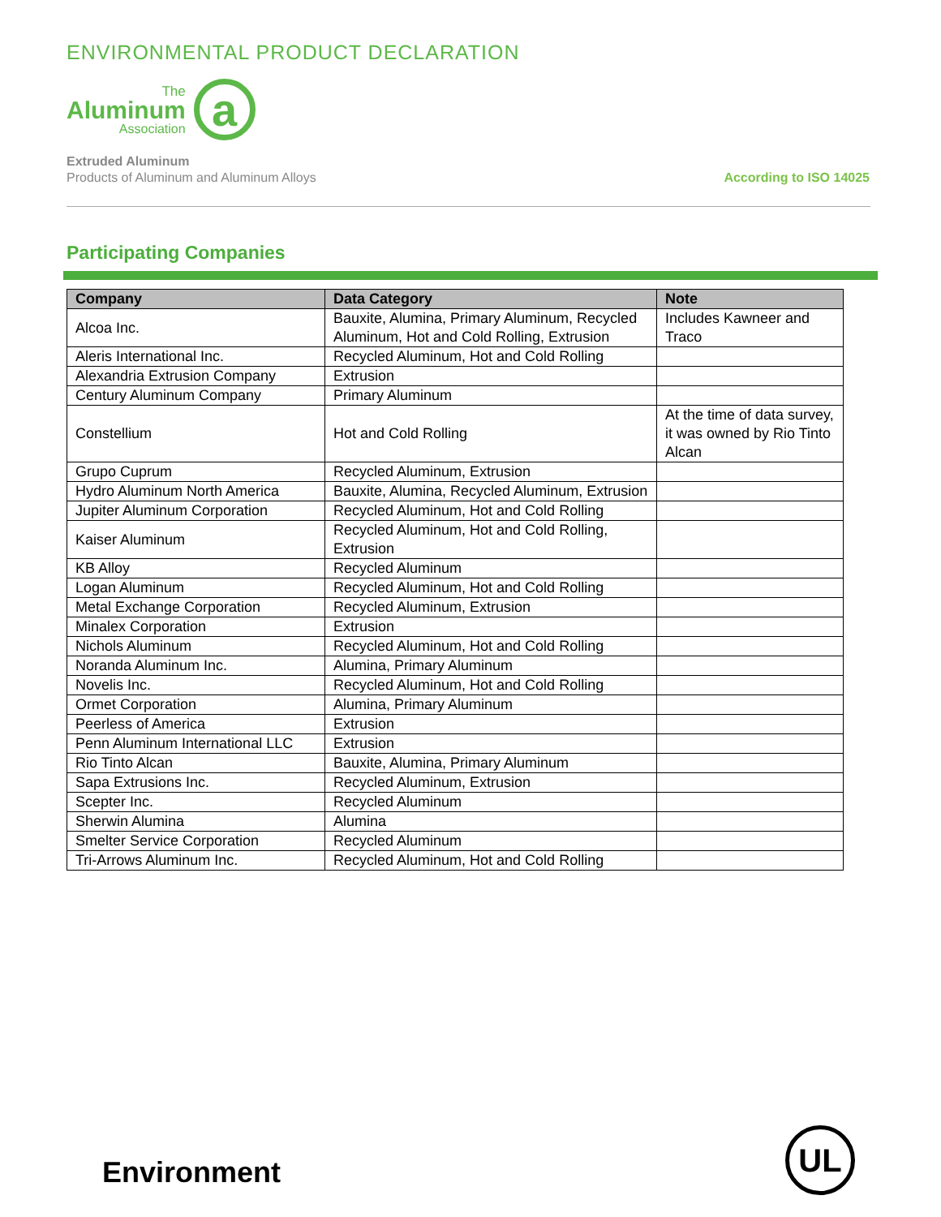ENVIRONMENTAL PRODUCT DECLARATION
The
Aluminum
Association
a
Extruded Aluminum
Products of Aluminum and Aluminum Alloys
According to ISO 14025
Participating Companies
| Company | Data Category | Note |
| --- | --- | --- |
| Alcoa Inc. | Bauxite, Alumina, Primary Aluminum, Recycled Aluminum, Hot and Cold Rolling, Extrusion | Includes Kawneer and Traco |
| Aleris International Inc. | Recycled Aluminum, Hot and Cold Rolling | |
| Alexandria Extrusion Company | Extrusion | |
| Century Aluminum Company | Primary Aluminum | |
| Constellium | Hot and Cold Rolling | At the time of data survey, it was owned by Rio Tinto Alcan |
| Grupo Cuprum | Recycled Aluminum, Extrusion | |
| Hydro Aluminum North America | Bauxite, Alumina, Recycled Aluminum, Extrusion | |
| Jupiter Aluminum Corporation | Recycled Aluminum, Hot and Cold Rolling | |
| Kaiser Aluminum | Recycled Aluminum, Hot and Cold Rolling, Extrusion | |
| KB Alloy | Recycled Aluminum | |
| Logan Aluminum | Recycled Aluminum, Hot and Cold Rolling | |
| Metal Exchange Corporation | Recycled Aluminum, Extrusion | |
| Minalex Corporation | Extrusion | |
| Nichols Aluminum | Recycled Aluminum, Hot and Cold Rolling | |
| Noranda Aluminum Inc. | Alumina, Primary Aluminum | |
| Novelis Inc. | Recycled Aluminum, Hot and Cold Rolling | |
| Ormet Corporation | Alumina, Primary Aluminum | |
| Peerless of America | Extrusion | |
| Penn Aluminum International LLC | Extrusion | |
| Rio Tinto Alcan | Bauxite, Alumina, Primary Aluminum | |
| Sapa Extrusions Inc. | Recycled Aluminum, Extrusion | |
| Scepter Inc. | Recycled Aluminum | |
| Sherwin Alumina | Alumina | |
| Smelter Service Corporation | Recycled Aluminum | |
| Tri-Arrows Aluminum Inc. | Recycled Aluminum, Hot and Cold Rolling | |
Environment
UL